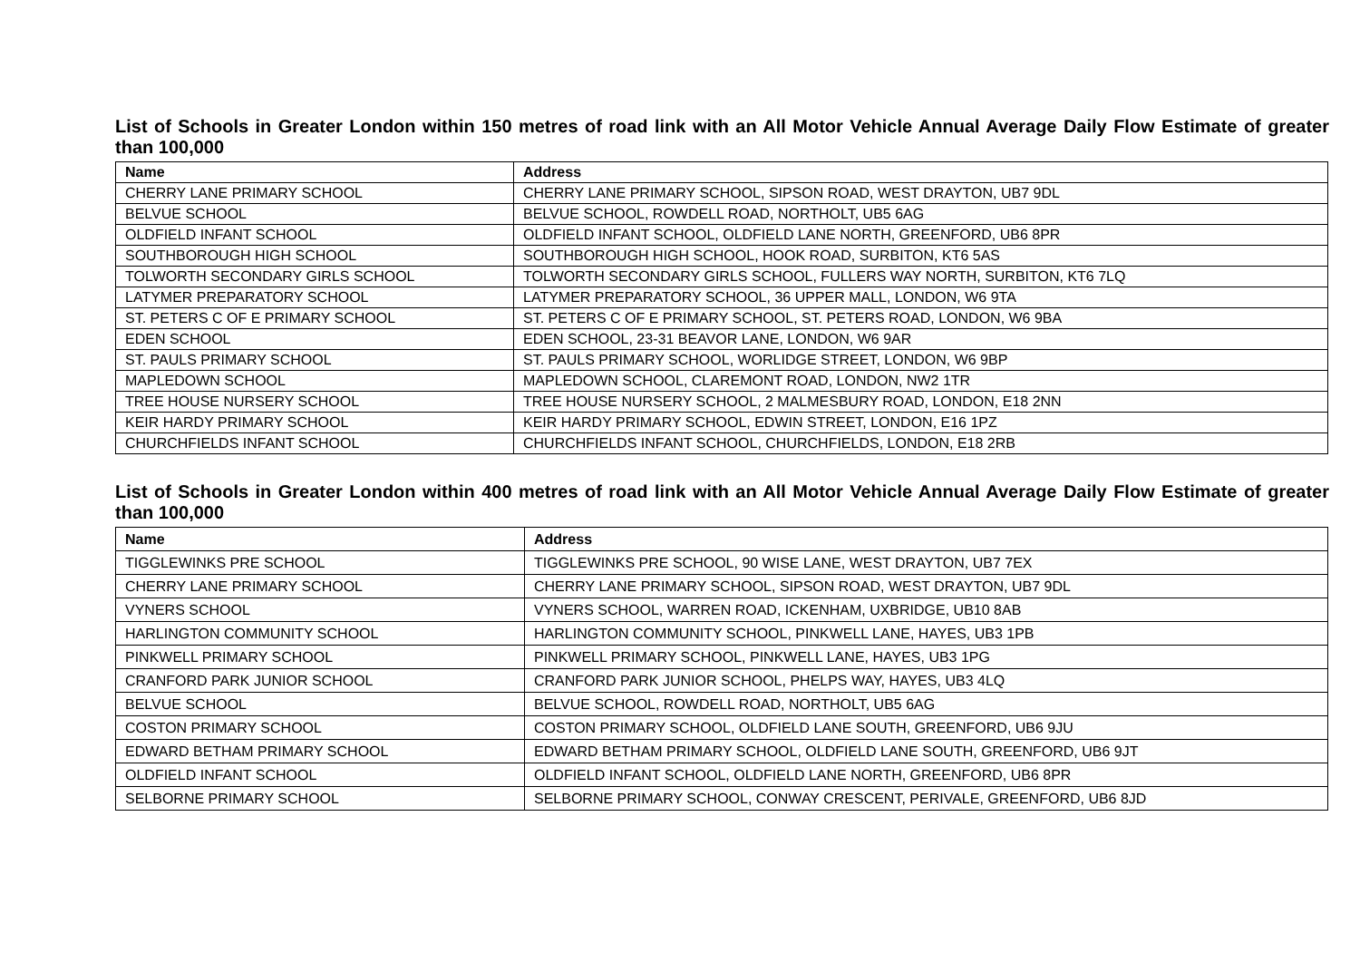List of Schools in Greater London within 150 metres of road link with an All Motor Vehicle Annual Average Daily Flow Estimate of greater than 100,000
| Name | Address |
| --- | --- |
| CHERRY LANE PRIMARY SCHOOL | CHERRY LANE PRIMARY SCHOOL, SIPSON ROAD, WEST DRAYTON, UB7 9DL |
| BELVUE SCHOOL | BELVUE SCHOOL, ROWDELL ROAD, NORTHOLT, UB5 6AG |
| OLDFIELD INFANT SCHOOL | OLDFIELD INFANT SCHOOL, OLDFIELD LANE NORTH, GREENFORD, UB6 8PR |
| SOUTHBOROUGH HIGH SCHOOL | SOUTHBOROUGH HIGH SCHOOL, HOOK ROAD, SURBITON, KT6 5AS |
| TOLWORTH SECONDARY GIRLS SCHOOL | TOLWORTH SECONDARY GIRLS SCHOOL, FULLERS WAY NORTH, SURBITON, KT6 7LQ |
| LATYMER PREPARATORY SCHOOL | LATYMER PREPARATORY SCHOOL, 36 UPPER MALL, LONDON, W6 9TA |
| ST. PETERS C OF E PRIMARY SCHOOL | ST. PETERS C OF E PRIMARY SCHOOL, ST. PETERS ROAD, LONDON, W6 9BA |
| EDEN SCHOOL | EDEN SCHOOL, 23-31 BEAVOR LANE, LONDON, W6 9AR |
| ST. PAULS PRIMARY SCHOOL | ST. PAULS PRIMARY SCHOOL, WORLIDGE STREET, LONDON, W6 9BP |
| MAPLEDOWN SCHOOL | MAPLEDOWN SCHOOL, CLAREMONT ROAD, LONDON, NW2 1TR |
| TREE HOUSE NURSERY SCHOOL | TREE HOUSE NURSERY SCHOOL, 2 MALMESBURY ROAD, LONDON, E18 2NN |
| KEIR HARDY PRIMARY SCHOOL | KEIR HARDY PRIMARY SCHOOL, EDWIN STREET, LONDON, E16 1PZ |
| CHURCHFIELDS INFANT SCHOOL | CHURCHFIELDS INFANT SCHOOL, CHURCHFIELDS, LONDON, E18 2RB |
List of Schools in Greater London within 400 metres of road link with an All Motor Vehicle Annual Average Daily Flow Estimate of greater than 100,000
| Name | Address |
| --- | --- |
| TIGGLEWINKS PRE SCHOOL | TIGGLEWINKS PRE SCHOOL, 90 WISE LANE, WEST DRAYTON, UB7 7EX |
| CHERRY LANE PRIMARY SCHOOL | CHERRY LANE PRIMARY SCHOOL, SIPSON ROAD, WEST DRAYTON, UB7 9DL |
| VYNERS SCHOOL | VYNERS SCHOOL, WARREN ROAD, ICKENHAM, UXBRIDGE, UB10 8AB |
| HARLINGTON COMMUNITY SCHOOL | HARLINGTON COMMUNITY SCHOOL, PINKWELL LANE, HAYES, UB3 1PB |
| PINKWELL PRIMARY SCHOOL | PINKWELL PRIMARY SCHOOL, PINKWELL LANE, HAYES, UB3 1PG |
| CRANFORD PARK JUNIOR SCHOOL | CRANFORD PARK JUNIOR SCHOOL, PHELPS WAY, HAYES, UB3 4LQ |
| BELVUE SCHOOL | BELVUE SCHOOL, ROWDELL ROAD, NORTHOLT, UB5 6AG |
| COSTON PRIMARY SCHOOL | COSTON PRIMARY SCHOOL, OLDFIELD LANE SOUTH, GREENFORD, UB6 9JU |
| EDWARD BETHAM PRIMARY SCHOOL | EDWARD BETHAM PRIMARY SCHOOL, OLDFIELD LANE SOUTH, GREENFORD, UB6 9JT |
| OLDFIELD INFANT SCHOOL | OLDFIELD INFANT SCHOOL, OLDFIELD LANE NORTH, GREENFORD, UB6 8PR |
| SELBORNE PRIMARY SCHOOL | SELBORNE PRIMARY SCHOOL, CONWAY CRESCENT, PERIVALE, GREENFORD, UB6 8JD |